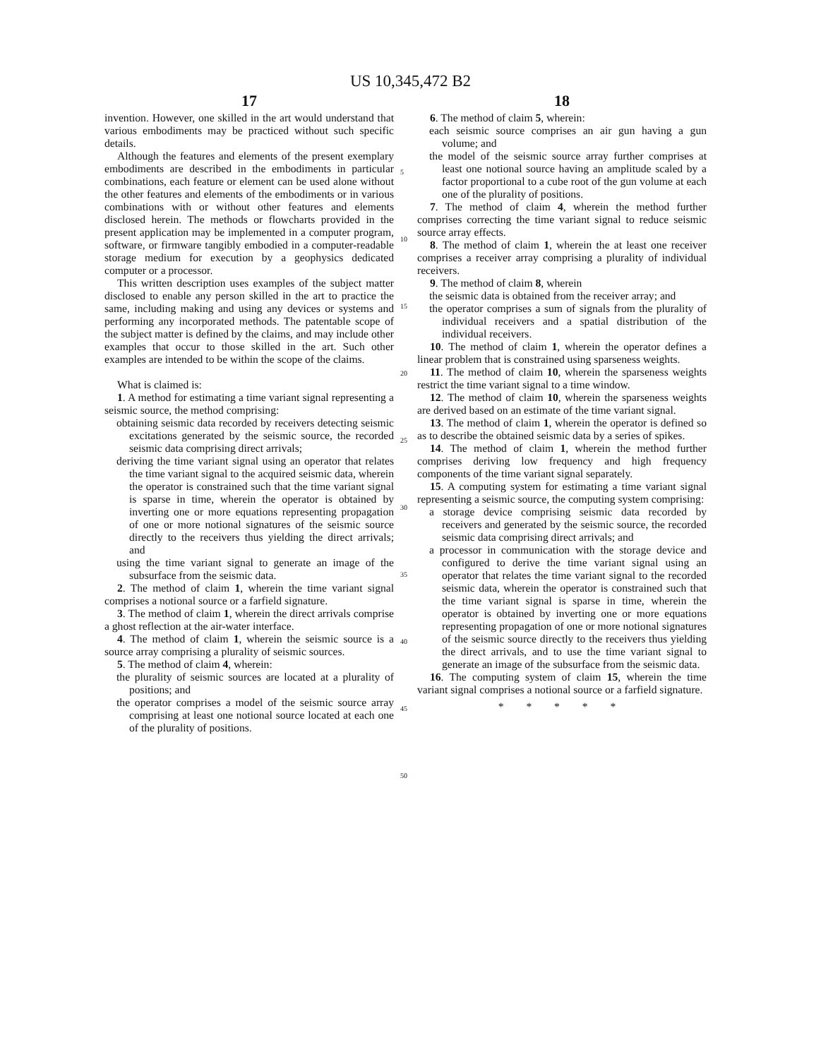US 10,345,472 B2
17 18
invention. However, one skilled in the art would understand that various embodiments may be practiced without such specific details.
Although the features and elements of the present exemplary embodiments are described in the embodiments in particular combinations, each feature or element can be used alone without the other features and elements of the embodiments or in various combinations with or without other features and elements disclosed herein. The methods or flowcharts provided in the present application may be implemented in a computer program, software, or firmware tangibly embodied in a computer-readable storage medium for execution by a geophysics dedicated computer or a processor.
This written description uses examples of the subject matter disclosed to enable any person skilled in the art to practice the same, including making and using any devices or systems and performing any incorporated methods. The patentable scope of the subject matter is defined by the claims, and may include other examples that occur to those skilled in the art. Such other examples are intended to be within the scope of the claims.
What is claimed is:
1. A method for estimating a time variant signal representing a seismic source, the method comprising:
obtaining seismic data recorded by receivers detecting seismic excitations generated by the seismic source, the recorded seismic data comprising direct arrivals;
deriving the time variant signal using an operator that relates the time variant signal to the acquired seismic data, wherein the operator is constrained such that the time variant signal is sparse in time, wherein the operator is obtained by inverting one or more equations representing propagation of one or more notional signatures of the seismic source directly to the receivers thus yielding the direct arrivals; and
using the time variant signal to generate an image of the subsurface from the seismic data.
2. The method of claim 1, wherein the time variant signal comprises a notional source or a farfield signature.
3. The method of claim 1, wherein the direct arrivals comprise a ghost reflection at the air-water interface.
4. The method of claim 1, wherein the seismic source is a source array comprising a plurality of seismic sources.
5. The method of claim 4, wherein:
the plurality of seismic sources are located at a plurality of positions; and
the operator comprises a model of the seismic source array comprising at least one notional source located at each one of the plurality of positions.
5
10
15
20
25
30
35
40
45
50
6. The method of claim 5, wherein:
each seismic source comprises an air gun having a gun volume; and
the model of the seismic source array further comprises at least one notional source having an amplitude scaled by a factor proportional to a cube root of the gun volume at each one of the plurality of positions.
7. The method of claim 4, wherein the method further comprises correcting the time variant signal to reduce seismic source array effects.
8. The method of claim 1, wherein the at least one receiver comprises a receiver array comprising a plurality of individual receivers.
9. The method of claim 8, wherein
the seismic data is obtained from the receiver array; and
the operator comprises a sum of signals from the plurality of individual receivers and a spatial distribution of the individual receivers.
10. The method of claim 1, wherein the operator defines a linear problem that is constrained using sparseness weights.
11. The method of claim 10, wherein the sparseness weights restrict the time variant signal to a time window.
12. The method of claim 10, wherein the sparseness weights are derived based on an estimate of the time variant signal.
13. The method of claim 1, wherein the operator is defined so as to describe the obtained seismic data by a series of spikes.
14. The method of claim 1, wherein the method further comprises deriving low frequency and high frequency components of the time variant signal separately.
15. A computing system for estimating a time variant signal representing a seismic source, the computing system comprising:
a storage device comprising seismic data recorded by receivers and generated by the seismic source, the recorded seismic data comprising direct arrivals; and
a processor in communication with the storage device and configured to derive the time variant signal using an operator that relates the time variant signal to the recorded seismic data, wherein the operator is constrained such that the time variant signal is sparse in time, wherein the operator is obtained by inverting one or more equations representing propagation of one or more notional signatures of the seismic source directly to the receivers thus yielding the direct arrivals, and to use the time variant signal to generate an image of the subsurface from the seismic data.
16. The computing system of claim 15, wherein the time variant signal comprises a notional source or a farfield signature.
* * * * *